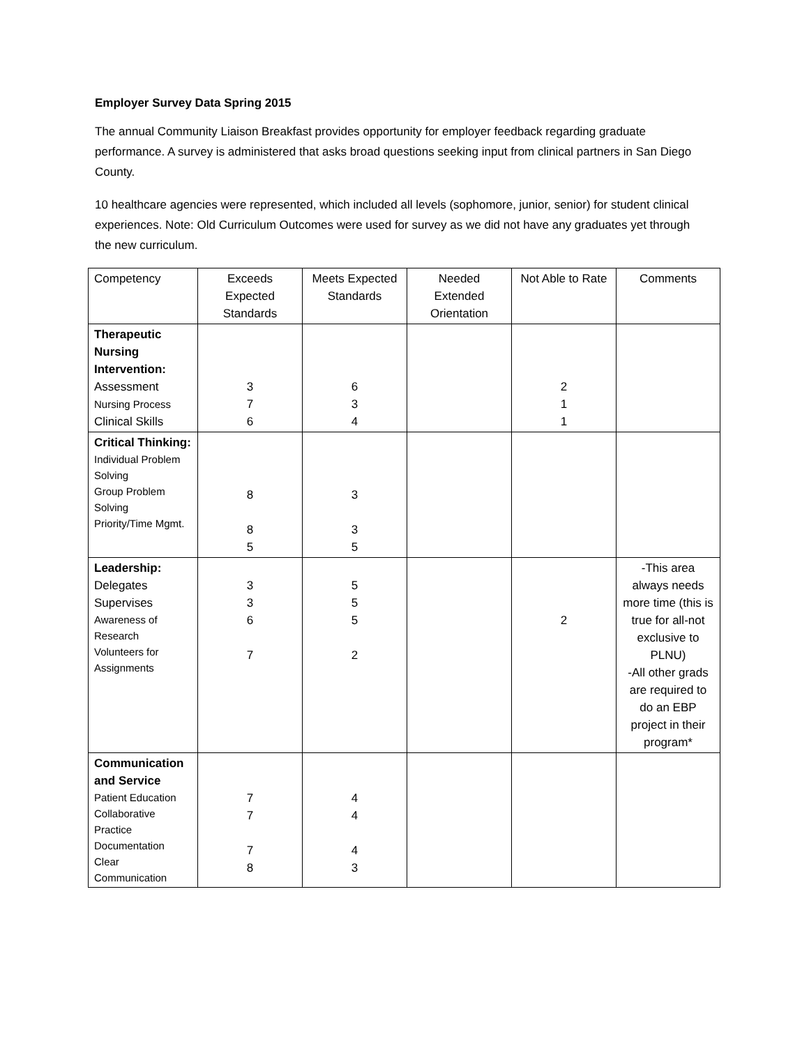Employer Survey Data Spring 2015
The annual Community Liaison Breakfast provides opportunity for employer feedback regarding graduate performance. A survey is administered that asks broad questions seeking input from clinical partners in San Diego County.
10 healthcare agencies were represented, which included all levels (sophomore, junior, senior) for student clinical experiences. Note: Old Curriculum Outcomes were used for survey as we did not have any graduates yet through the new curriculum.
| Competency | Exceeds Expected Standards | Meets Expected Standards | Needed Extended Orientation | Not Able to Rate | Comments |
| Therapeutic Nursing Intervention: Assessment Nursing Process Clinical Skills | 3 7 6 | 6 3 4 | | 2 1 1 | |
| Critical Thinking: Individual Problem Solving Group Problem Solving Priority/Time Mgmt. | 8 8 5 | 3 3 5 | | | |
| Leadership: Delegates Supervises Awareness of Research Volunteers for Assignments | 3 3 6 7 | 5 5 5 2 | | 2 | -This area always needs more time (this is true for all-not exclusive to PLNU) -All other grads are required to do an EBP project in their program* |
| Communication and Service Patient Education Collaborative Practice Documentation Clear Communication | 7 7 7 8 | 4 4 4 3 | | | |